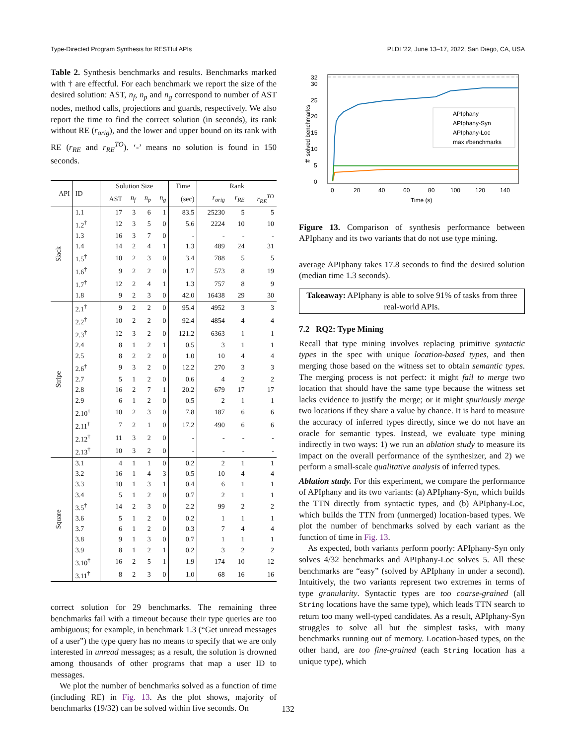Type-Directed Program Synthesis for RESTful APIs PLDI ’22, June 13–17, 2022, San Diego, CA, USA
Table 2. Synthesis benchmarks and results. Benchmarks marked with † are effectful. For each benchmark we report the size of the desired solution: AST, n<sub>f</sub>, n<sub>p</sub> and n<sub>g</sub> correspond to number of AST nodes, method calls, projections and guards, respectively. We also report the time to find the correct solution (in seconds), its rank without RE (r<sub>orig</sub>), and the lower and upper bound on its rank with RE (r<sub>RE</sub> and r<sub>RE</sub><sup>TO</sup>). ‘-’ means no solution is found in 150 seconds.
| API | ID | Solution Size | | | | Time | Rank | | |
| --- | --- | --- | --- | --- | --- | --- | --- | --- | --- |
| | | AST | n<sub>f</sub> | n<sub>p</sub> | n<sub>g</sub> | (sec) | r<sub>orig</sub> | r<sub>RE</sub> | r<sub>RE</sub><sup>TO</sup> |
| Slack | 1.1 | 17 | 3 | 6 | 1 | 83.5 | 25230 | 5 | 5 |
| | 1.2<sup>†</sup> | 12 | 3 | 5 | 0 | 5.6 | 2224 | 10 | 10 |
| | 1.3 | 16 | 3 | 7 | 0 | - | - | - | - |
| | 1.4 | 14 | 2 | 4 | 1 | 1.3 | 489 | 24 | 31 |
| | 1.5<sup>†</sup> | 10 | 2 | 3 | 0 | 3.4 | 788 | 5 | 5 |
| | 1.6<sup>†</sup> | 9 | 2 | 2 | 0 | 1.7 | 573 | 8 | 19 |
| | 1.7<sup>†</sup> | 12 | 2 | 4 | 1 | 1.3 | 757 | 8 | 9 |
| | 1.8 | 9 | 2 | 3 | 0 | 42.0 | 16438 | 29 | 30 |
| Stripe | 2.1<sup>†</sup> | 9 | 2 | 2 | 0 | 95.4 | 4952 | 3 | 3 |
| | 2.2<sup>†</sup> | 10 | 2 | 2 | 0 | 92.4 | 4854 | 4 | 4 |
| | 2.3<sup>†</sup> | 12 | 3 | 2 | 0 | 121.2 | 6363 | 1 | 1 |
| | 2.4 | 8 | 1 | 2 | 1 | 0.5 | 3 | 1 | 1 |
| | 2.5 | 8 | 2 | 2 | 0 | 1.0 | 10 | 4 | 4 |
| | 2.6<sup>†</sup> | 9 | 3 | 2 | 0 | 12.2 | 270 | 3 | 3 |
| | 2.7 | 5 | 1 | 2 | 0 | 0.6 | 4 | 2 | 2 |
| | 2.8 | 16 | 2 | 7 | 1 | 20.2 | 679 | 17 | 17 |
| | 2.9 | 6 | 1 | 2 | 0 | 0.5 | 2 | 1 | 1 |
| | 2.10<sup>†</sup> | 10 | 2 | 3 | 0 | 7.8 | 187 | 6 | 6 |
| | 2.11<sup>†</sup> | 7 | 2 | 1 | 0 | 17.2 | 490 | 6 | 6 |
| | 2.12<sup>†</sup> | 11 | 3 | 2 | 0 | - | - | - | - |
| | 2.13<sup>†</sup> | 10 | 3 | 2 | 0 | - | - | - | - |
| Square | 3.1 | 4 | 1 | 1 | 0 | 0.2 | 2 | 1 | 1 |
| | 3.2 | 16 | 1 | 4 | 3 | 0.5 | 10 | 4 | 4 |
| | 3.3 | 10 | 1 | 3 | 1 | 0.4 | 6 | 1 | 1 |
| | 3.4 | 5 | 1 | 2 | 0 | 0.7 | 2 | 1 | 1 |
| | 3.5<sup>†</sup> | 14 | 2 | 3 | 0 | 2.2 | 99 | 2 | 2 |
| | 3.6 | 5 | 1 | 2 | 0 | 0.2 | 1 | 1 | 1 |
| | 3.7 | 6 | 1 | 2 | 0 | 0.3 | 7 | 4 | 4 |
| | 3.8 | 9 | 1 | 3 | 0 | 0.7 | 1 | 1 | 1 |
| | 3.9 | 8 | 1 | 2 | 1 | 0.2 | 3 | 2 | 2 |
| | 3.10<sup>†</sup> | 16 | 2 | 5 | 1 | 1.9 | 174 | 10 | 12 |
| | 3.11<sup>†</sup> | 8 | 2 | 3 | 0 | 1.0 | 68 | 16 | 16 |
correct solution for 29 benchmarks. The remaining three benchmarks fail with a timeout because their type queries are too ambiguous; for example, in benchmark 1.3 (“Get unread messages of a user”) the type query has no means to specify that we are only interested in unread messages; as a result, the solution is drowned among thousands of other programs that map a user ID to messages.
We plot the number of benchmarks solved as a function of time (including RE) in Fig. 13. As the plot shows, majority of benchmarks (19/32) can be solved within five seconds. On
0
5
10
15
20
25
30
32
0
20
40
60
80
100
120
140
Time (s)
＃ solved benchmarks
APIphany
APIphany-Syn
APIphany-Loc
max #benchmarks
Figure 13. Comparison of synthesis performance between APIphany and its two variants that do not use type mining.
average APIphany takes 17.8 seconds to find the desired solution (median time 1.3 seconds).
Takeaway: APIphany is able to solve 91% of tasks from three real-world APIs.
7.2 RQ2: Type Mining
Recall that type mining involves replacing primitive syntactic types in the spec with unique location-based types, and then merging those based on the witness set to obtain semantic types. The merging process is not perfect: it might fail to merge two location that should have the same type because the witness set lacks evidence to justify the merge; or it might spuriously merge two locations if they share a value by chance. It is hard to measure the accuracy of inferred types directly, since we do not have an oracle for semantic types. Instead, we evaluate type mining indirectly in two ways: 1) we run an ablation study to measure its impact on the overall performance of the synthesizer, and 2) we perform a small-scale qualitative analysis of inferred types.
Ablation study. For this experiment, we compare the performance of APIphany and its two variants: (a) APIphany-Syn, which builds the TTN directly from syntactic types, and (b) APIphany-Loc, which builds the TTN from (unmerged) location-based types. We plot the number of benchmarks solved by each variant as the function of time in Fig. 13.
As expected, both variants perform poorly: APIphany-Syn only solves 4/32 benchmarks and APIphany-Loc solves 5. All these benchmarks are “easy” (solved by APIphany in under a second). Intuitively, the two variants represent two extremes in terms of type granularity. Syntactic types are too coarse-grained (all String locations have the same type), which leads TTN search to return too many well-typed candidates. As a result, APIphany-Syn struggles to solve all but the simplest tasks, with many benchmarks running out of memory. Location-based types, on the other hand, are too fine-grained (each String location has a unique type), which
132